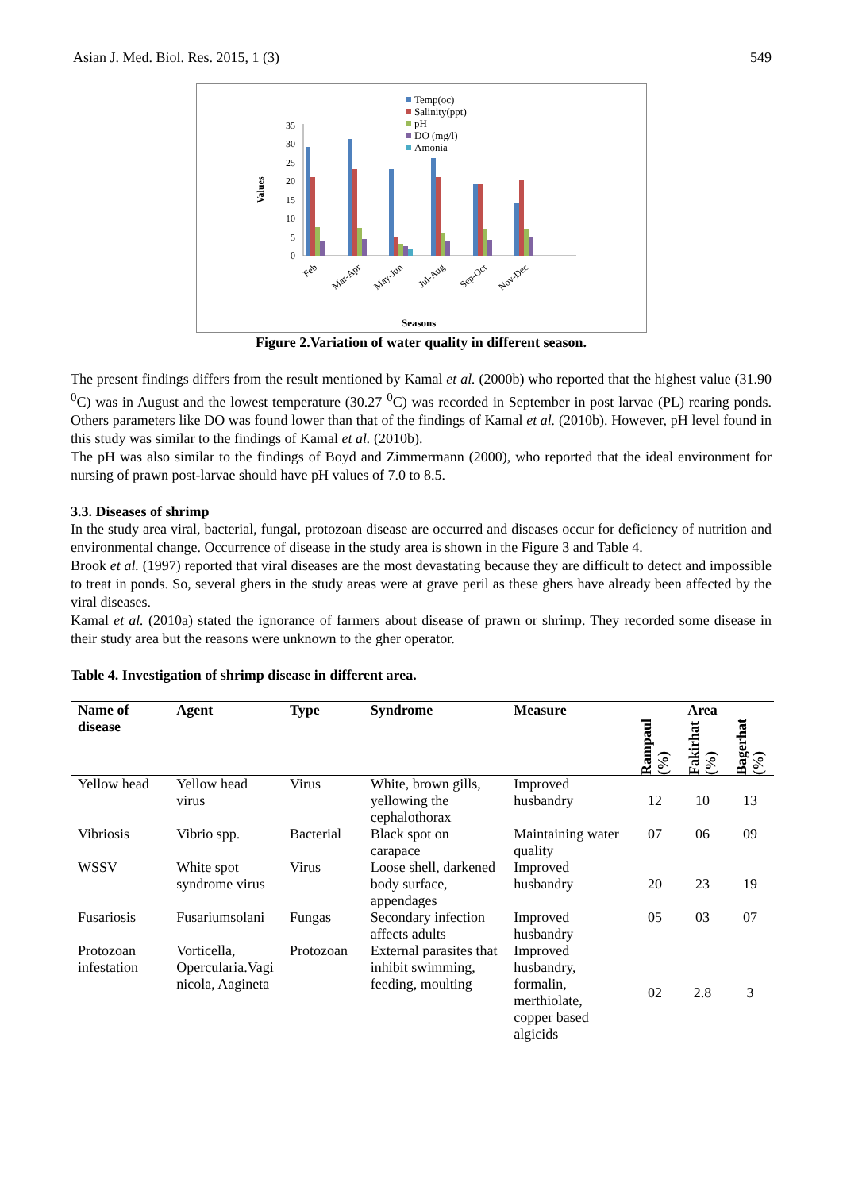Asian J. Med. Biol. Res. 2015, 1 (3) 549
Temp(oc)
Salinity(ppt)
pH
DO (mg/l)
Amonia
0
5
10
15
20
25
30
35
Values
Feb
Mar-Apr
May-Jun
Jul-Aug
Sep-Oct
Nov-Dec
Seasons
Figure 2.Variation of water quality in different season.
The present findings differs from the result mentioned by Kamal et al. (2000b) who reported that the highest value (31.90 <sup>0</sup>C) was in August and the lowest temperature (30.27 <sup>0</sup>C) was recorded in September in post larvae (PL) rearing ponds. Others parameters like DO was found lower than that of the findings of Kamal et al. (2010b). However, pH level found in this study was similar to the findings of Kamal et al. (2010b).
The pH was also similar to the findings of Boyd and Zimmermann (2000), who reported that the ideal environment for nursing of prawn post-larvae should have pH values of 7.0 to 8.5.
3.3. Diseases of shrimp
In the study area viral, bacterial, fungal, protozoan disease are occurred and diseases occur for deficiency of nutrition and environmental change. Occurrence of disease in the study area is shown in the Figure 3 and Table 4.
Brook et al. (1997) reported that viral diseases are the most devastating because they are difficult to detect and impossible to treat in ponds. So, several ghers in the study areas were at grave peril as these ghers have already been affected by the viral diseases.
Kamal et al. (2010a) stated the ignorance of farmers about disease of prawn or shrimp. They recorded some disease in their study area but the reasons were unknown to the gher operator.
Table 4. Investigation of shrimp disease in different area.
| Name of disease | Agent | Type | Syndrome | Measure | Area | | |
| --- | --- | --- | --- | --- | --- | --- | --- |
| | | | | | Rampaul (%) | Fakirhat (%) | Bagerhat (%) |
| Yellow head | Yellow head virus | Virus | White, brown gills, yellowing the cephalothorax | Improved husbandry | 12 | 10 | 13 |
| Vibriosis | Vibrio spp. | Bacterial | Black spot on carapace | Maintaining water quality | 07 | 06 | 09 |
| WSSV | White spot syndrome virus | Virus | Loose shell, darkened body surface, appendages | Improved husbandry | 20 | 23 | 19 |
| Fusariosis | Fusariumsolani | Fungas | Secondary infection affects adults | Improved husbandry | 05 | 03 | 07 |
| Protozoan infestation | Vorticella, Opercularia.Vagi nicola, Aagineta | Protozoan | External parasites that inhibit swimming, feeding, moulting | Improved husbandry, formalin, merthiolate, copper based algicids | 02 | 2.8 | 3 |